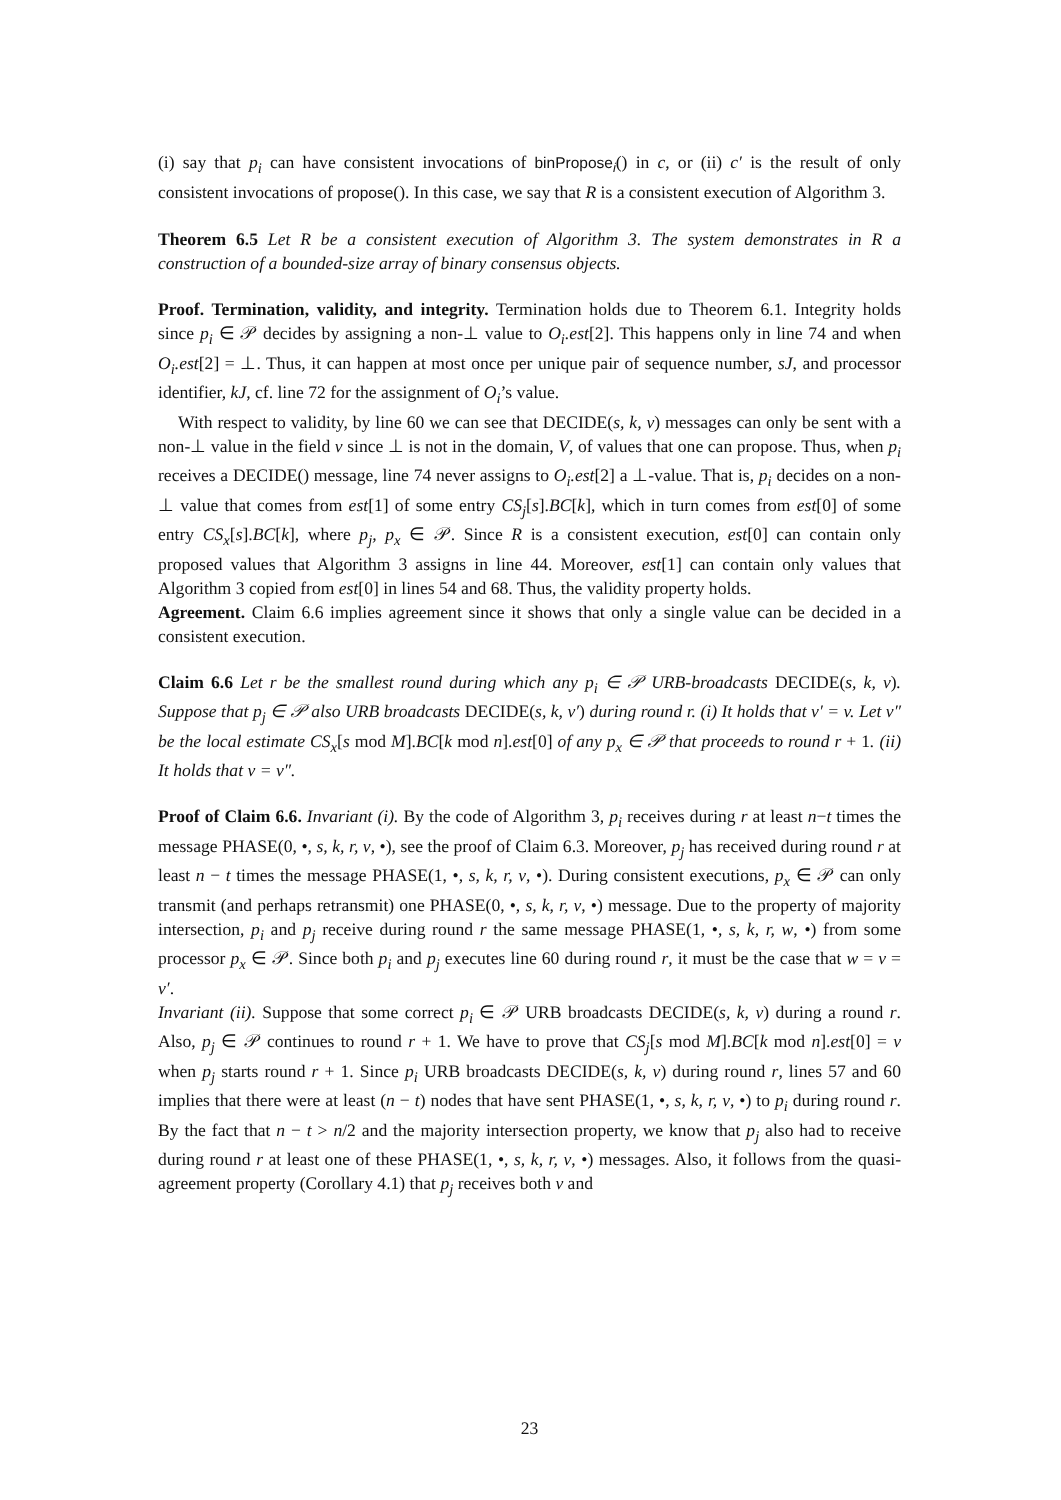(i) say that p<sub>i</sub> can have consistent invocations of binPropose<sub>i</sub>() in c, or (ii) c′ is the result of only consistent invocations of propose(). In this case, we say that R is a consistent execution of Algorithm 3.
Theorem 6.5 Let R be a consistent execution of Algorithm 3. The system demonstrates in R a construction of a bounded-size array of binary consensus objects.
Proof. Termination, validity, and integrity. Termination holds due to Theorem 6.1. Integrity holds since p<sub>i</sub> ∈ 𝒫 decides by assigning a non-⊥ value to O<sub>i</sub>.est[2]. This happens only in line 74 and when O<sub>i</sub>.est[2] = ⊥. Thus, it can happen at most once per unique pair of sequence number, sJ, and processor identifier, kJ, cf. line 72 for the assignment of O<sub>i</sub>’s value.
With respect to validity, by line 60 we can see that DECIDE(s, k, v) messages can only be sent with a non-⊥ value in the field v since ⊥ is not in the domain, V, of values that one can propose. Thus, when p<sub>i</sub> receives a DECIDE() message, line 74 never assigns to O<sub>i</sub>.est[2] a ⊥-value. That is, p<sub>i</sub> decides on a non-⊥ value that comes from est[1] of some entry CS<sub>j</sub>[s].BC[k], which in turn comes from est[0] of some entry CS<sub>x</sub>[s].BC[k], where p<sub>j</sub>, p<sub>x</sub> ∈ 𝒫. Since R is a consistent execution, est[0] can contain only proposed values that Algorithm 3 assigns in line 44. Moreover, est[1] can contain only values that Algorithm 3 copied from est[0] in lines 54 and 68. Thus, the validity property holds.
Agreement. Claim 6.6 implies agreement since it shows that only a single value can be decided in a consistent execution.
Claim 6.6 Let r be the smallest round during which any p<sub>i</sub> ∈ 𝒫 URB-broadcasts DECIDE(s, k, v). Suppose that p<sub>j</sub> ∈ 𝒫 also URB broadcasts DECIDE(s, k, v′) during round r. (i) It holds that v′ = v. Let v″ be the local estimate CS<sub>x</sub>[s mod M].BC[k mod n].est[0] of any p<sub>x</sub> ∈ 𝒫 that proceeds to round r + 1. (ii) It holds that v = v″.
Proof of Claim 6.6. Invariant (i). By the code of Algorithm 3, p<sub>i</sub> receives during r at least n−t times the message PHASE(0, •, s, k, r, v, •), see the proof of Claim 6.3. Moreover, p<sub>j</sub> has received during round r at least n − t times the message PHASE(1, •, s, k, r, v, •). During consistent executions, p<sub>x</sub> ∈ 𝒫 can only transmit (and perhaps retransmit) one PHASE(0, •, s, k, r, v, •) message. Due to the property of majority intersection, p<sub>i</sub> and p<sub>j</sub> receive during round r the same message PHASE(1, •, s, k, r, w, •) from some processor p<sub>x</sub> ∈ 𝒫. Since both p<sub>i</sub> and p<sub>j</sub> executes line 60 during round r, it must be the case that w = v = v′.
Invariant (ii). Suppose that some correct p<sub>i</sub> ∈ 𝒫 URB broadcasts DECIDE(s, k, v) during a round r. Also, p<sub>j</sub> ∈ 𝒫 continues to round r + 1. We have to prove that CS<sub>j</sub>[s mod M].BC[k mod n].est[0] = v when p<sub>j</sub> starts round r + 1. Since p<sub>i</sub> URB broadcasts DECIDE(s, k, v) during round r, lines 57 and 60 implies that there were at least (n − t) nodes that have sent PHASE(1, •, s, k, r, v, •) to p<sub>i</sub> during round r. By the fact that n − t > n/2 and the majority intersection property, we know that p<sub>j</sub> also had to receive during round r at least one of these PHASE(1, •, s, k, r, v, •) messages. Also, it follows from the quasi-agreement property (Corollary 4.1) that p<sub>j</sub> receives both v and
23